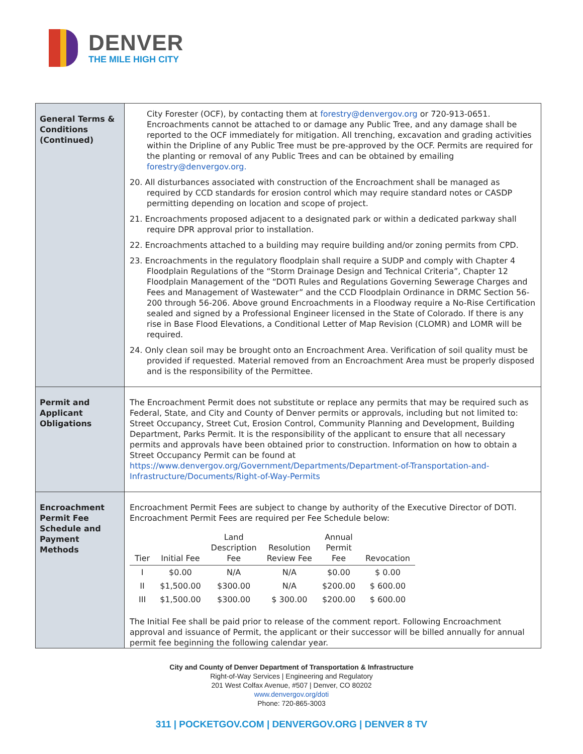DENVER
THE MILE HIGH CITY
| General Terms & Conditions (Continued) | City Forester (OCF), by contacting them at forestry@denvergov.org or 720-913-0651. Encroachments cannot be attached to or damage any Public Tree, and any damage shall be reported to the OCF immediately for mitigation. All trenching, excavation and grading activities within the Dripline of any Public Tree must be pre-approved by the OCF. Permits are required for the planting or removal of any Public Trees and can be obtained by emailing forestry@denvergov.org. 20. All disturbances associated with construction of the Encroachment shall be managed as required by CCD standards for erosion control which may require standard notes or CASDP permitting depending on location and scope of project. 21. Encroachments proposed adjacent to a designated park or within a dedicated parkway shall require DPR approval prior to installation. 22. Encroachments attached to a building may require building and/or zoning permits from CPD. 23. Encroachments in the regulatory floodplain shall require a SUDP and comply with Chapter 4 Floodplain Regulations of the “Storm Drainage Design and Technical Criteria”, Chapter 12 Floodplain Management of the “DOTI Rules and Regulations Governing Sewerage Charges and Fees and Management of Wastewater” and the CCD Floodplain Ordinance in DRMC Section 56-200 through 56-206. Above ground Encroachments in a Floodway require a No-Rise Certification sealed and signed by a Professional Engineer licensed in the State of Colorado. If there is any rise in Base Flood Elevations, a Conditional Letter of Map Revision (CLOMR) and LOMR will be required. 24. Only clean soil may be brought onto an Encroachment Area. Verification of soil quality must be provided if requested. Material removed from an Encroachment Area must be properly disposed and is the responsibility of the Permittee. |
| Permit and Applicant Obligations | The Encroachment Permit does not substitute or replace any permits that may be required such as Federal, State, and City and County of Denver permits or approvals, including but not limited to: Street Occupancy, Street Cut, Erosion Control, Community Planning and Development, Building Department, Parks Permit. It is the responsibility of the applicant to ensure that all necessary permits and approvals have been obtained prior to construction. Information on how to obtain a Street Occupancy Permit can be found at https://www.denvergov.org/Government/Departments/Department-of-Transportation-and-Infrastructure/Documents/Right-of-Way-Permits |
| Encroachment Permit Fee Schedule and Payment Methods | Encroachment Permit Fees are subject to change by authority of the Executive Director of DOTI. Encroachment Permit Fees are required per Fee Schedule below: / Tier / Initial Fee / Land Description Fee / Resolution Review Fee / Annual Permit Fee / Revocation / / --- / --- / --- / --- / --- / --- / / I / $0.00 / N/A / N/A / $0.00 / $ 0.00 / / II / $1,500.00 / $300.00 / N/A / $200.00 / $ 600.00 / / III / $1,500.00 / $300.00 / $ 300.00 / $200.00 / $ 600.00 / The Initial Fee shall be paid prior to release of the comment report. Following Encroachment approval and issuance of Permit, the applicant or their successor will be billed annually for annual permit fee beginning the following calendar year. |
City and County of Denver Department of Transportation & Infrastructure
Right-of-Way Services | Engineering and Regulatory
201 West Colfax Avenue, #507 | Denver, CO 80202
www.denvergov.org/doti
Phone: 720-865-3003
311 | POCKETGOV.COM | DENVERGOV.ORG | DENVER 8 TV